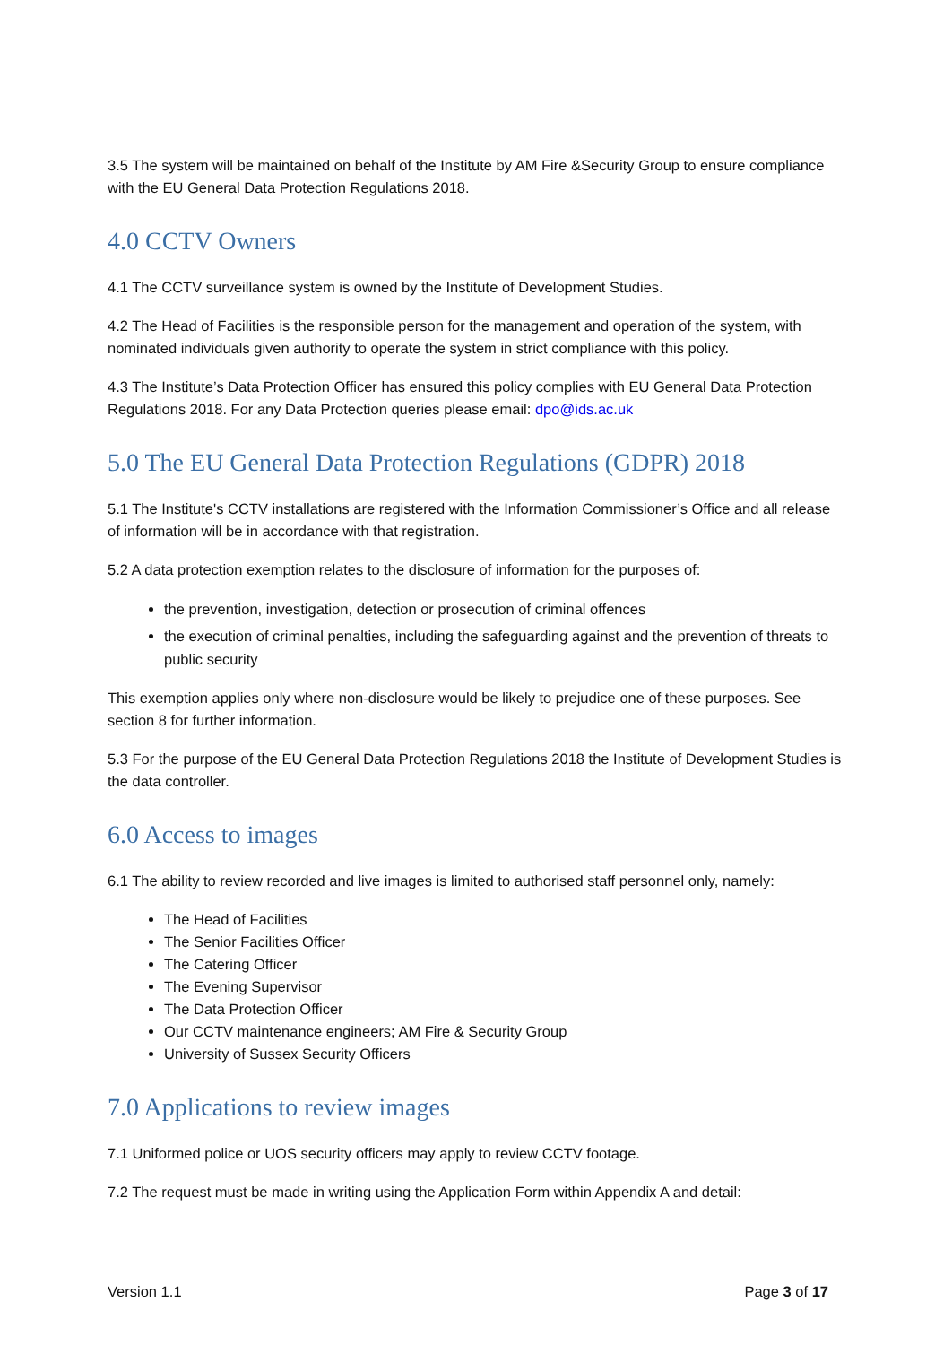3.5 The system will be maintained on behalf of the Institute by AM Fire &Security Group to ensure compliance with the EU General Data Protection Regulations 2018.
4.0 CCTV Owners
4.1 The CCTV surveillance system is owned by the Institute of Development Studies.
4.2 The Head of Facilities is the responsible person for the management and operation of the system, with nominated individuals given authority to operate the system in strict compliance with this policy.
4.3 The Institute’s Data Protection Officer has ensured this policy complies with EU General Data Protection Regulations 2018. For any Data Protection queries please email: dpo@ids.ac.uk
5.0 The EU General Data Protection Regulations (GDPR) 2018
5.1 The Institute's CCTV installations are registered with the Information Commissioner’s Office and all release of information will be in accordance with that registration.
5.2 A data protection exemption relates to the disclosure of information for the purposes of:
the prevention, investigation, detection or prosecution of criminal offences
the execution of criminal penalties, including the safeguarding against and the prevention of threats to public security
This exemption applies only where non-disclosure would be likely to prejudice one of these purposes. See section 8 for further information.
5.3 For the purpose of the EU General Data Protection Regulations 2018 the Institute of Development Studies is the data controller.
6.0 Access to images
6.1 The ability to review recorded and live images is limited to authorised staff personnel only, namely:
The Head of Facilities
The Senior Facilities Officer
The Catering Officer
The Evening Supervisor
The Data Protection Officer
Our CCTV maintenance engineers; AM Fire & Security Group
University of Sussex Security Officers
7.0 Applications to review images
7.1 Uniformed police or UOS security officers may apply to review CCTV footage.
7.2 The request must be made in writing using the Application Form within Appendix A and detail:
Version 1.1 Page 3 of 17